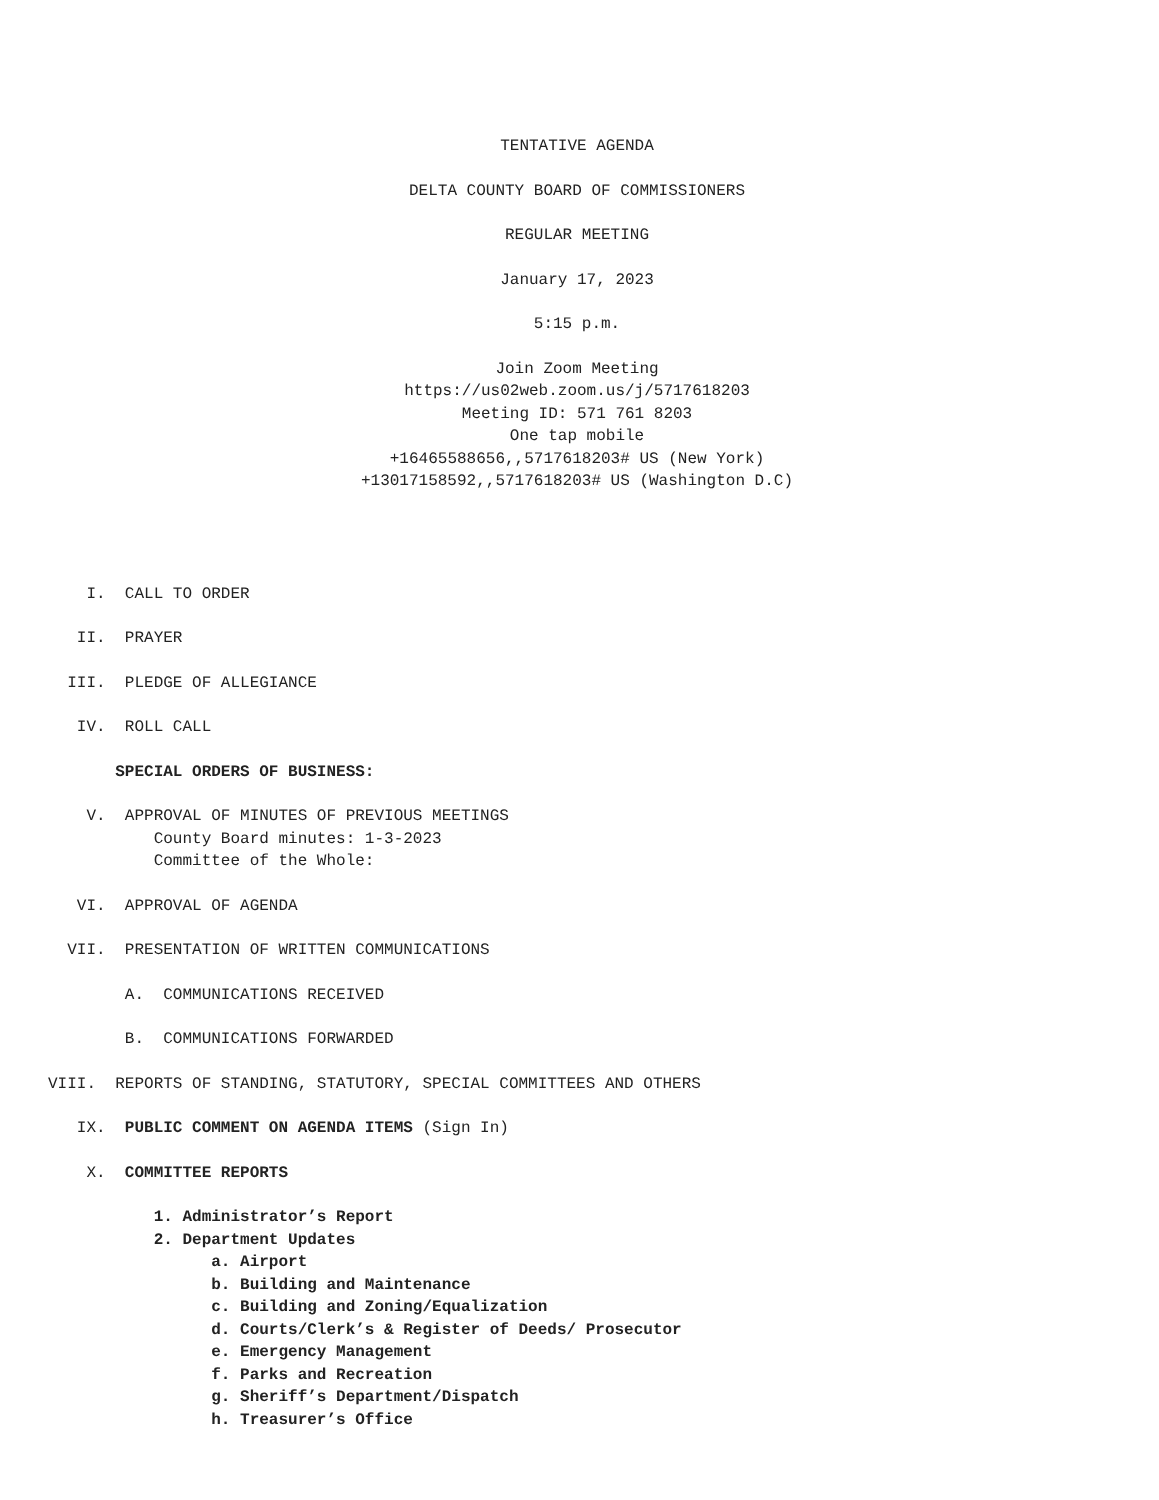TENTATIVE AGENDA
DELTA COUNTY BOARD OF COMMISSIONERS
REGULAR MEETING
January 17, 2023
5:15 p.m.
Join Zoom Meeting
https://us02web.zoom.us/j/5717618203
Meeting ID: 571 761 8203
One tap mobile
+16465588656,,5717618203# US (New York)
+13017158592,,5717618203# US (Washington D.C)
I. CALL TO ORDER
II. PRAYER
III. PLEDGE OF ALLEGIANCE
IV. ROLL CALL
SPECIAL ORDERS OF BUSINESS:
V. APPROVAL OF MINUTES OF PREVIOUS MEETINGS
County Board minutes: 1-3-2023
Committee of the Whole:
VI. APPROVAL OF AGENDA
VII. PRESENTATION OF WRITTEN COMMUNICATIONS
A. COMMUNICATIONS RECEIVED
B. COMMUNICATIONS FORWARDED
VIII. REPORTS OF STANDING, STATUTORY, SPECIAL COMMITTEES AND OTHERS
IX. PUBLIC COMMENT ON AGENDA ITEMS (Sign In)
X. COMMITTEE REPORTS
1. Administrator’s Report
2. Department Updates
a. Airport
b. Building and Maintenance
c. Building and Zoning/Equalization
d. Courts/Clerk’s & Register of Deeds/ Prosecutor
e. Emergency Management
f. Parks and Recreation
g. Sheriff’s Department/Dispatch
h. Treasurer’s Office